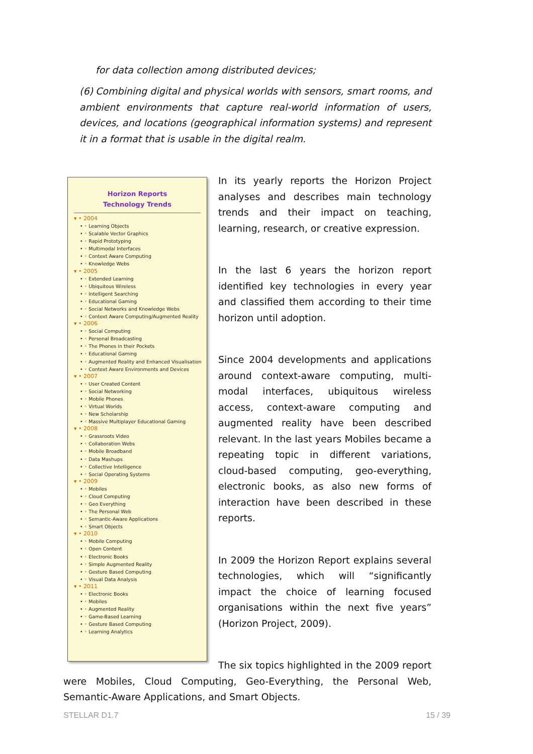for data collection among distributed devices;
(6) Combining digital and physical worlds with sensors, smart rooms, and ambient environments that capture real-world information of users, devices, and locations (geographical information systems) and represent it in a format that is usable in the digital realm.
Horizon Reports
Technology Trends
▾ • 2004
• ◦ Learning Objects
• ◦ Scalable Vector Graphics
• ◦ Rapid Prototyping
• ◦ Multimodal Interfaces
• ◦ Context Aware Computing
• ◦ Knowledge Webs
▾ • 2005
• ◦ Extended Learning
• ◦ Ubiquitous Wireless
• ◦ Intelligent Searching
• ◦ Educational Gaming
• ◦ Social Networks and Knowledge Webs
• ◦ Context Aware Computing/Augmented Reality
▾ • 2006
• ◦ Social Computing
• ◦ Personal Broadcasting
• ◦ The Phones in their Pockets
• ◦ Educational Gaming
• ◦ Augmented Reality and Enhanced Visualisation
• ◦ Context Aware Environments and Devices
▾ • 2007
• ◦ User Created Content
• ◦ Social Networking
• ◦ Mobile Phones
• ◦ Virtual Worlds
• ◦ New Scholarship
• ◦ Massive Multiplayer Educational Gaming
▾ • 2008
• ◦ Grassroots Video
• ◦ Collaboration Webs
• ◦ Mobile Broadband
• ◦ Data Mashups
• ◦ Collective Intelligence
• ◦ Social Operating Systems
▾ • 2009
• ◦ Mobiles
• ◦ Cloud Computing
• ◦ Geo Everything
• ◦ The Personal Web
• ◦ Semantic-Aware Applications
• ◦ Smart Objects
▾ • 2010
• ◦ Mobile Computing
• ◦ Open Content
• ◦ Electronic Books
• ◦ Simple Augmented Reality
• ◦ Gesture Based Computing
• ◦ Visual Data Analysis
▾ • 2011
• ◦ Electronic Books
• ◦ Mobiles
• ◦ Augmented Reality
• ◦ Game-Based Learning
• ◦ Gesture Based Computing
• ◦ Learning Analytics
In its yearly reports the Horizon Project analyses and describes main technology trends and their impact on teaching, learning, research, or creative expression.
In the last 6 years the horizon report identified key technologies in every year and classified them according to their time horizon until adoption.
Since 2004 developments and applications around context-aware computing, multi-modal interfaces, ubiquitous wireless access, context-aware computing and augmented reality have been described relevant. In the last years Mobiles became a repeating topic in different variations, cloud-based computing, geo-everything, electronic books, as also new forms of interaction have been described in these reports.
In 2009 the Horizon Report explains several technologies, which will “significantly impact the choice of learning focused organisations within the next five years” (Horizon Project, 2009).
The six topics highlighted in the 2009 report were Mobiles, Cloud Computing, Geo-Everything, the Personal Web, Semantic-Aware Applications, and Smart Objects.
STELLAR D1.7 15 / 39